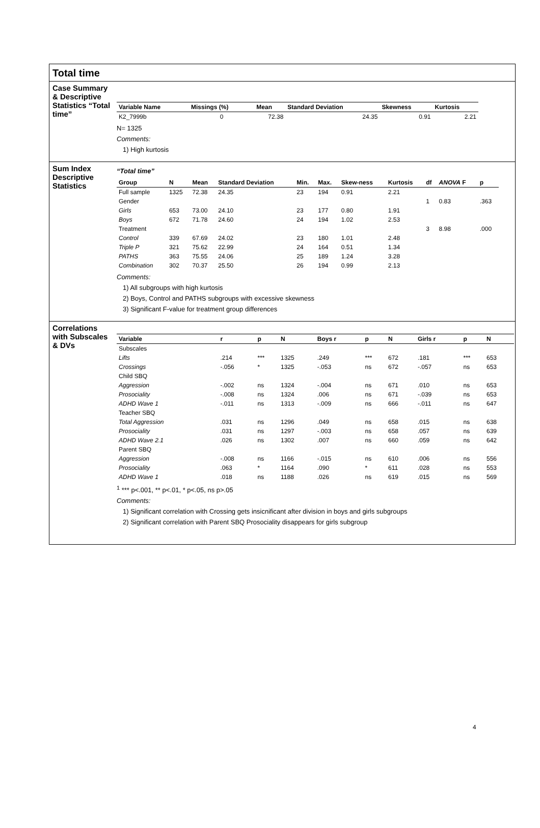Total time
Case Summary & Descriptive Statistics “Total time”
| Variable Name | Missings (%) | Mean | Standard Deviation | Skewness | Kurtosis |
| --- | --- | --- | --- | --- | --- |
| K2_7999b | 0 | 72.38 | 24.35 | 0.91 | 2.21 |
N= 1325
Comments:
1) High kurtosis
Sum Index Descriptive Statistics
“Total time”
| Group | N | Mean | Standard Deviation | Min. | Max. | Skew-ness | Kurtosis | df | ANOVA F | p |
| --- | --- | --- | --- | --- | --- | --- | --- | --- | --- | --- |
| Full sample | 1325 | 72.38 | 24.35 | 23 | 194 | 0.91 | 2.21 | | | |
| Gender | | | | | | | | 1 | 0.83 | .363 |
| Girls | 653 | 73.00 | 24.10 | 23 | 177 | 0.80 | 1.91 | | | |
| Boys | 672 | 71.78 | 24.60 | 24 | 194 | 1.02 | 2.53 | | | |
| Treatment | | | | | | | | 3 | 8.98 | .000 |
| Control | 339 | 67.69 | 24.02 | 23 | 180 | 1.01 | 2.48 | | | |
| Triple P | 321 | 75.62 | 22.99 | 24 | 164 | 0.51 | 1.34 | | | |
| PATHS | 363 | 75.55 | 24.06 | 25 | 189 | 1.24 | 3.28 | | | |
| Combination | 302 | 70.37 | 25.50 | 26 | 194 | 0.99 | 2.13 | | | |
Comments:
1) All subgroups with high kurtosis
2) Boys, Control and PATHS subgroups with excessive skewness
3) Significant F-value for treatment group differences
Correlations with Subscales & DVs
| Variable | r | p | N | Boys r | p | N | Girls r | p | N |
| --- | --- | --- | --- | --- | --- | --- | --- | --- | --- |
| Subscales | | | | | | | | | |
| Lifts | .214 | *** | 1325 | .249 | *** | 672 | .181 | *** | 653 |
| Crossings | -.056 | * | 1325 | -.053 | ns | 672 | -.057 | ns | 653 |
| Child SBQ | | | | | | | | | |
| Aggression | -.002 | ns | 1324 | -.004 | ns | 671 | .010 | ns | 653 |
| Prosociality | -.008 | ns | 1324 | .006 | ns | 671 | -.039 | ns | 653 |
| ADHD Wave 1 | -.011 | ns | 1313 | -.009 | ns | 666 | -.011 | ns | 647 |
| Teacher SBQ | | | | | | | | | |
| Total Aggression | .031 | ns | 1296 | .049 | ns | 658 | .015 | ns | 638 |
| Prosociality | .031 | ns | 1297 | -.003 | ns | 658 | .057 | ns | 639 |
| ADHD Wave 2.1 | .026 | ns | 1302 | .007 | ns | 660 | .059 | ns | 642 |
| Parent SBQ | | | | | | | | | |
| Aggression | -.008 | ns | 1166 | -.015 | ns | 610 | .006 | ns | 556 |
| Prosociality | .063 | * | 1164 | .090 | * | 611 | .028 | ns | 553 |
| ADHD Wave 1 | .018 | ns | 1188 | .026 | ns | 619 | .015 | ns | 569 |
<sup>1</sup> *** p<.001, ** p<.01, * p<.05, ns p>.05
Comments:
1) Significant correlation with Crossing gets insicnificant after division in boys and girls subgroups
2) Significant correlation with Parent SBQ Prosociality disappears for girls subgroup
4